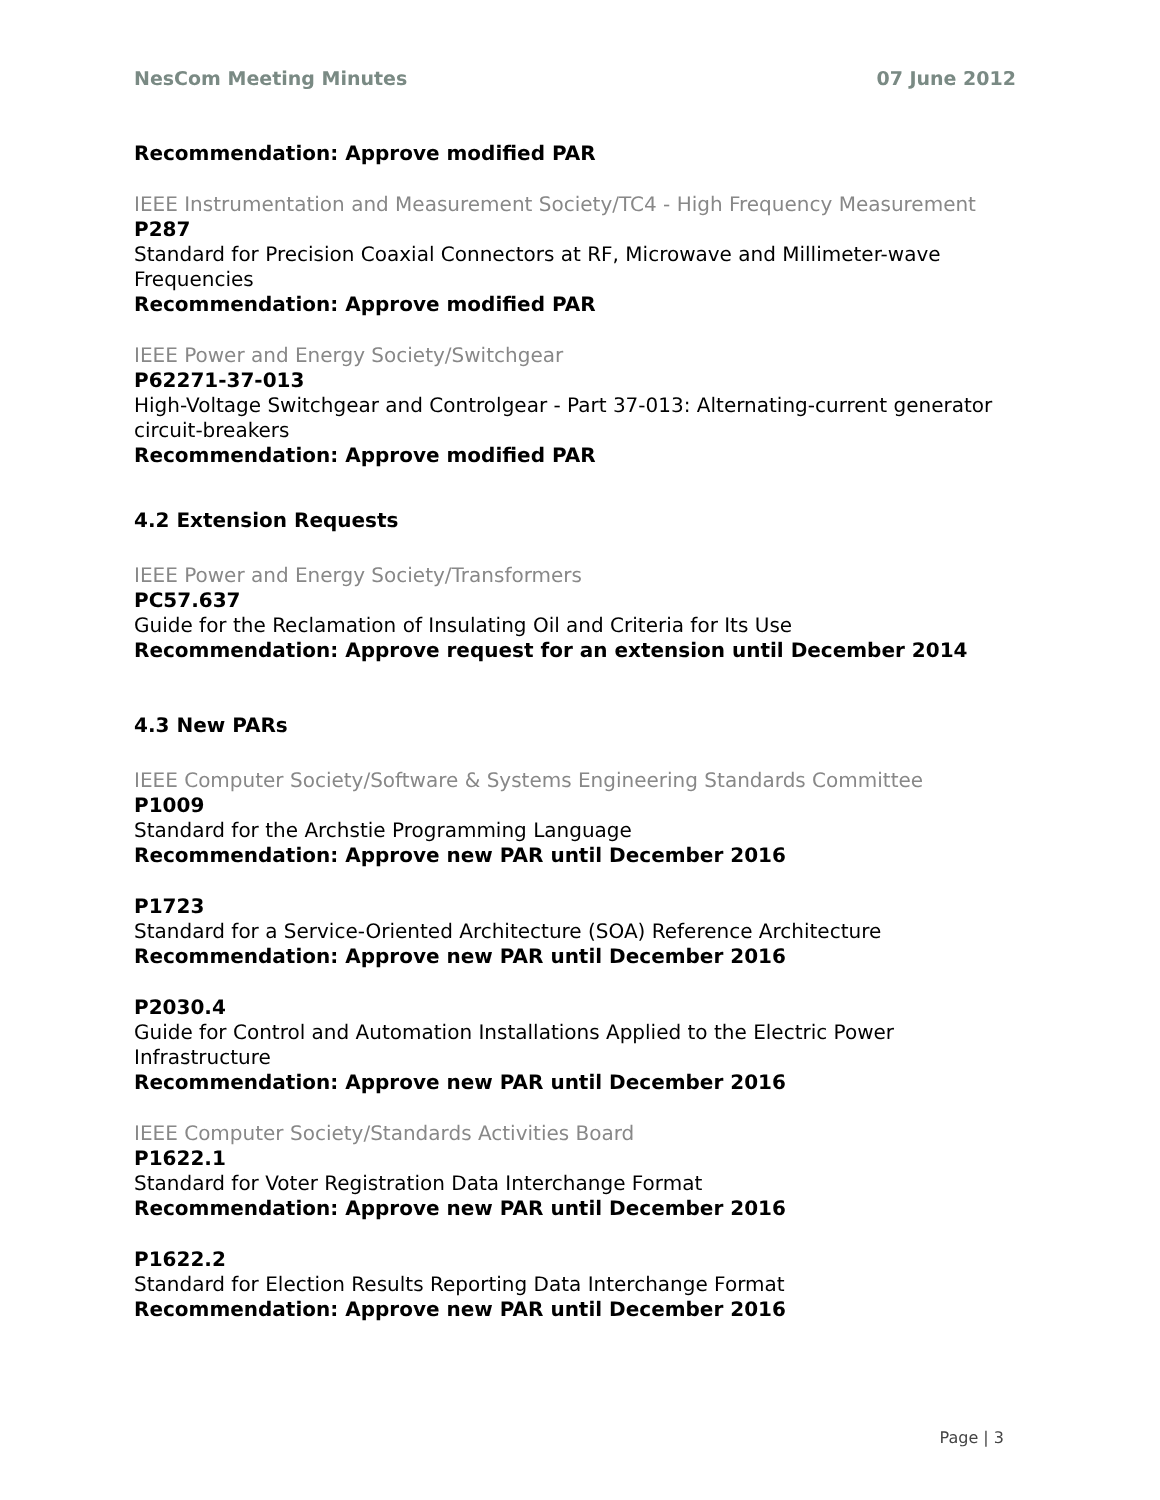NesCom Meeting Minutes 07 June 2012
Recommendation: Approve modified PAR
IEEE Instrumentation and Measurement Society/TC4 - High Frequency Measurement
P287
Standard for Precision Coaxial Connectors at RF, Microwave and Millimeter-wave Frequencies
Recommendation: Approve modified PAR
IEEE Power and Energy Society/Switchgear
P62271-37-013
High-Voltage Switchgear and Controlgear - Part 37-013: Alternating-current generator circuit-breakers
Recommendation: Approve modified PAR
4.2 Extension Requests
IEEE Power and Energy Society/Transformers
PC57.637
Guide for the Reclamation of Insulating Oil and Criteria for Its Use
Recommendation: Approve request for an extension until December 2014
4.3 New PARs
IEEE Computer Society/Software & Systems Engineering Standards Committee
P1009
Standard for the Archstie Programming Language
Recommendation: Approve new PAR until December 2016
P1723
Standard for a Service-Oriented Architecture (SOA) Reference Architecture
Recommendation: Approve new PAR until December 2016
P2030.4
Guide for Control and Automation Installations Applied to the Electric Power Infrastructure
Recommendation: Approve new PAR until December 2016
IEEE Computer Society/Standards Activities Board
P1622.1
Standard for Voter Registration Data Interchange Format
Recommendation: Approve new PAR until December 2016
P1622.2
Standard for Election Results Reporting Data Interchange Format
Recommendation: Approve new PAR until December 2016
Page | 3